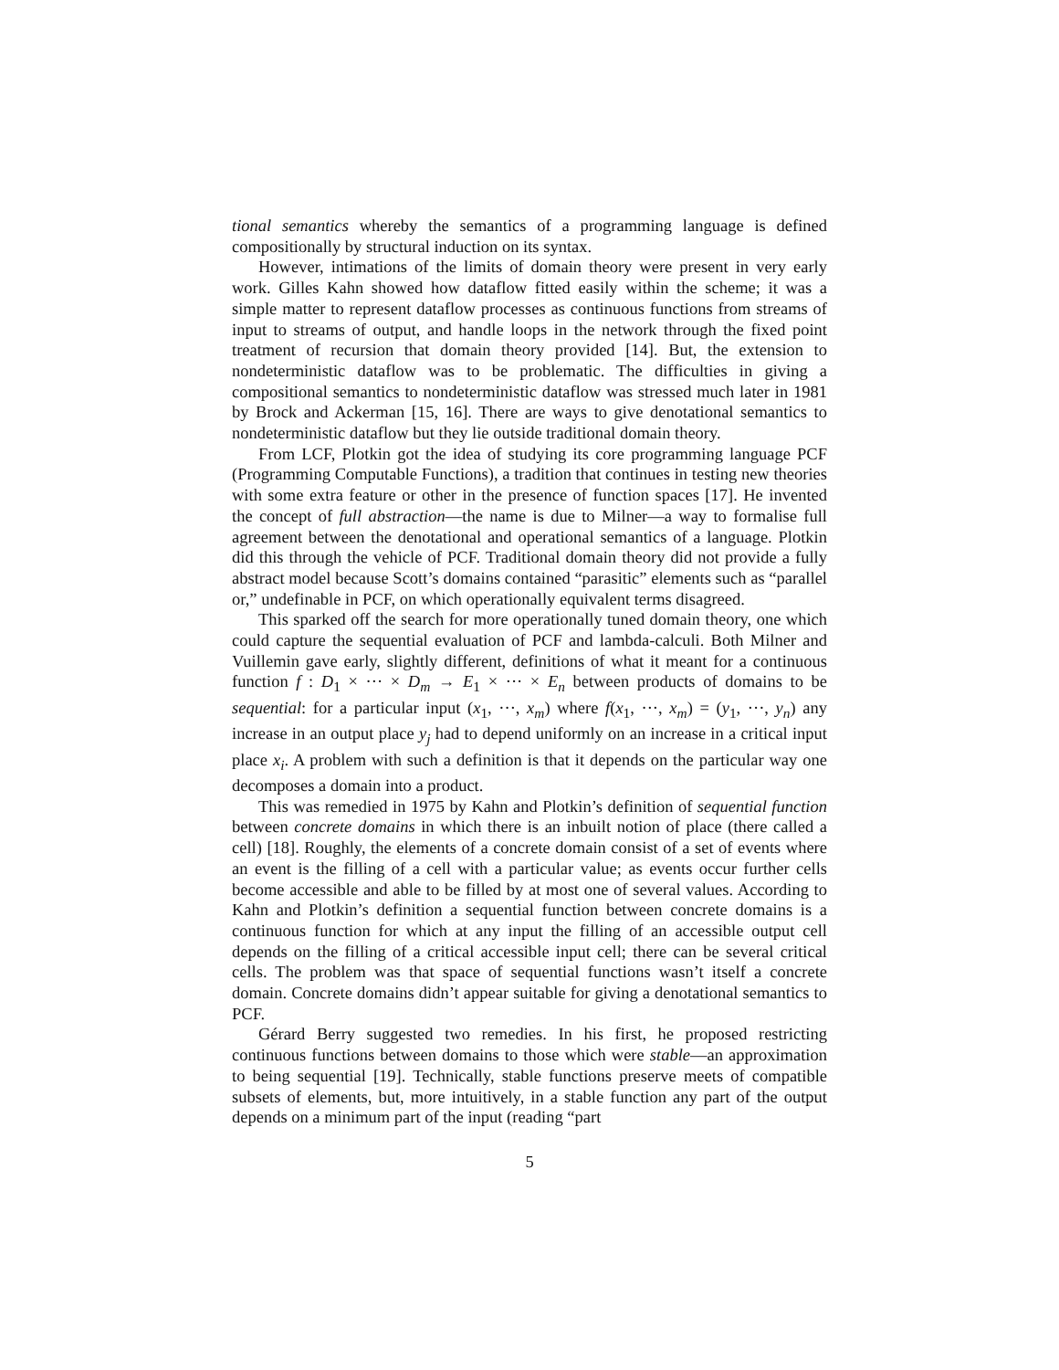tional semantics whereby the semantics of a programming language is defined compositionally by structural induction on its syntax.
However, intimations of the limits of domain theory were present in very early work. Gilles Kahn showed how dataflow fitted easily within the scheme; it was a simple matter to represent dataflow processes as continuous functions from streams of input to streams of output, and handle loops in the network through the fixed point treatment of recursion that domain theory provided [14]. But, the extension to nondeterministic dataflow was to be problematic. The difficulties in giving a compositional semantics to nondeterministic dataflow was stressed much later in 1981 by Brock and Ackerman [15, 16]. There are ways to give denotational semantics to nondeterministic dataflow but they lie outside traditional domain theory.
From LCF, Plotkin got the idea of studying its core programming language PCF (Programming Computable Functions), a tradition that continues in testing new theories with some extra feature or other in the presence of function spaces [17]. He invented the concept of full abstraction—the name is due to Milner—a way to formalise full agreement between the denotational and operational semantics of a language. Plotkin did this through the vehicle of PCF. Traditional domain theory did not provide a fully abstract model because Scott’s domains contained “parasitic” elements such as “parallel or,” undefinable in PCF, on which operationally equivalent terms disagreed.
This sparked off the search for more operationally tuned domain theory, one which could capture the sequential evaluation of PCF and lambda-calculi. Both Milner and Vuillemin gave early, slightly different, definitions of what it meant for a continuous function f : D<sub>1</sub> × ··· × D<sub>m</sub> → E<sub>1</sub> × ··· × E<sub>n</sub> between products of domains to be sequential: for a particular input (x<sub>1</sub>, ···, x<sub>m</sub>) where f(x<sub>1</sub>, ···, x<sub>m</sub>) = (y<sub>1</sub>, ···, y<sub>n</sub>) any increase in an output place y<sub>j</sub> had to depend uniformly on an increase in a critical input place x<sub>i</sub>. A problem with such a definition is that it depends on the particular way one decomposes a domain into a product.
This was remedied in 1975 by Kahn and Plotkin’s definition of sequential function between concrete domains in which there is an inbuilt notion of place (there called a cell) [18]. Roughly, the elements of a concrete domain consist of a set of events where an event is the filling of a cell with a particular value; as events occur further cells become accessible and able to be filled by at most one of several values. According to Kahn and Plotkin’s definition a sequential function between concrete domains is a continuous function for which at any input the filling of an accessible output cell depends on the filling of a critical accessible input cell; there can be several critical cells. The problem was that space of sequential functions wasn’t itself a concrete domain. Concrete domains didn’t appear suitable for giving a denotational semantics to PCF.
Gérard Berry suggested two remedies. In his first, he proposed restricting continuous functions between domains to those which were stable—an approximation to being sequential [19]. Technically, stable functions preserve meets of compatible subsets of elements, but, more intuitively, in a stable function any part of the output depends on a minimum part of the input (reading “part
5